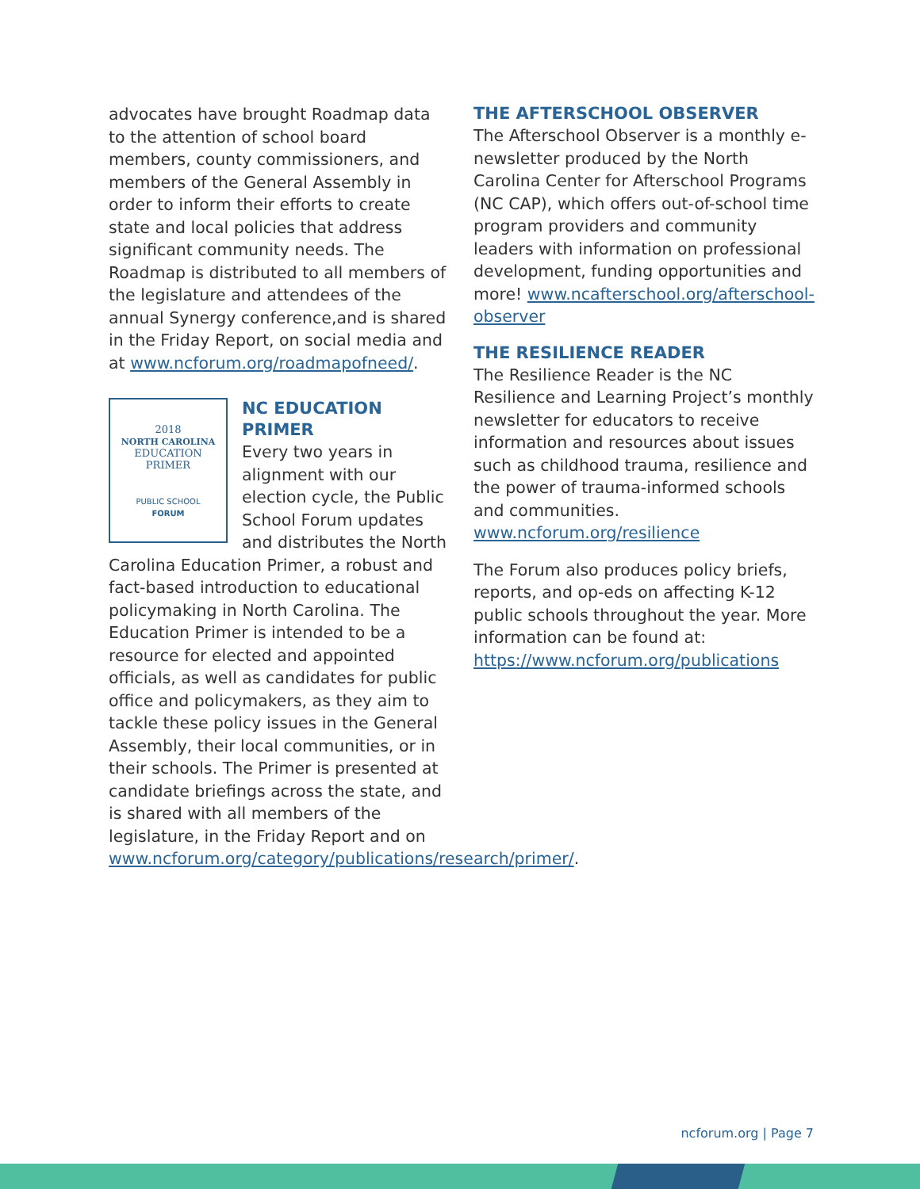advocates have brought Roadmap data to the attention of school board members, county commissioners, and members of the General Assembly in order to inform their efforts to create state and local policies that address significant community needs. The Roadmap is distributed to all members of the legislature and attendees of the annual Synergy conference,and is shared in the Friday Report, on social media and at www.ncforum.org/roadmapofneed/.
2018
NORTH CAROLINA
EDUCATION
PRIMER
PUBLIC SCHOOL
FORUM
NC EDUCATION
PRIMER
Every two years in alignment with our election cycle, the Public School Forum updates and distributes the North Carolina Education Primer, a robust and fact-based introduction to educational policymaking in North Carolina. The Education Primer is intended to be a resource for elected and appointed officials, as well as candidates for public office and policymakers, as they aim to tackle these policy issues in the General Assembly, their local communities, or in their schools. The Primer is presented at candidate briefings across the state, and is shared with all members of the legislature, in the Friday Report and on www.ncforum.org/category/publications/research/primer/.
THE AFTERSCHOOL OBSERVER
The Afterschool Observer is a monthly e-newsletter produced by the North Carolina Center for Afterschool Programs (NC CAP), which offers out-of-school time program providers and community leaders with information on professional development, funding opportunities and more! www.ncafterschool.org/afterschool-observer
THE RESILIENCE READER
The Resilience Reader is the NC Resilience and Learning Project’s monthly newsletter for educators to receive information and resources about issues such as childhood trauma, resilience and the power of trauma-informed schools and communities. www.ncforum.org/resilience
The Forum also produces policy briefs, reports, and op-eds on affecting K-12 public schools throughout the year. More information can be found at: https://www.ncforum.org/publications
ncforum.org | Page 7